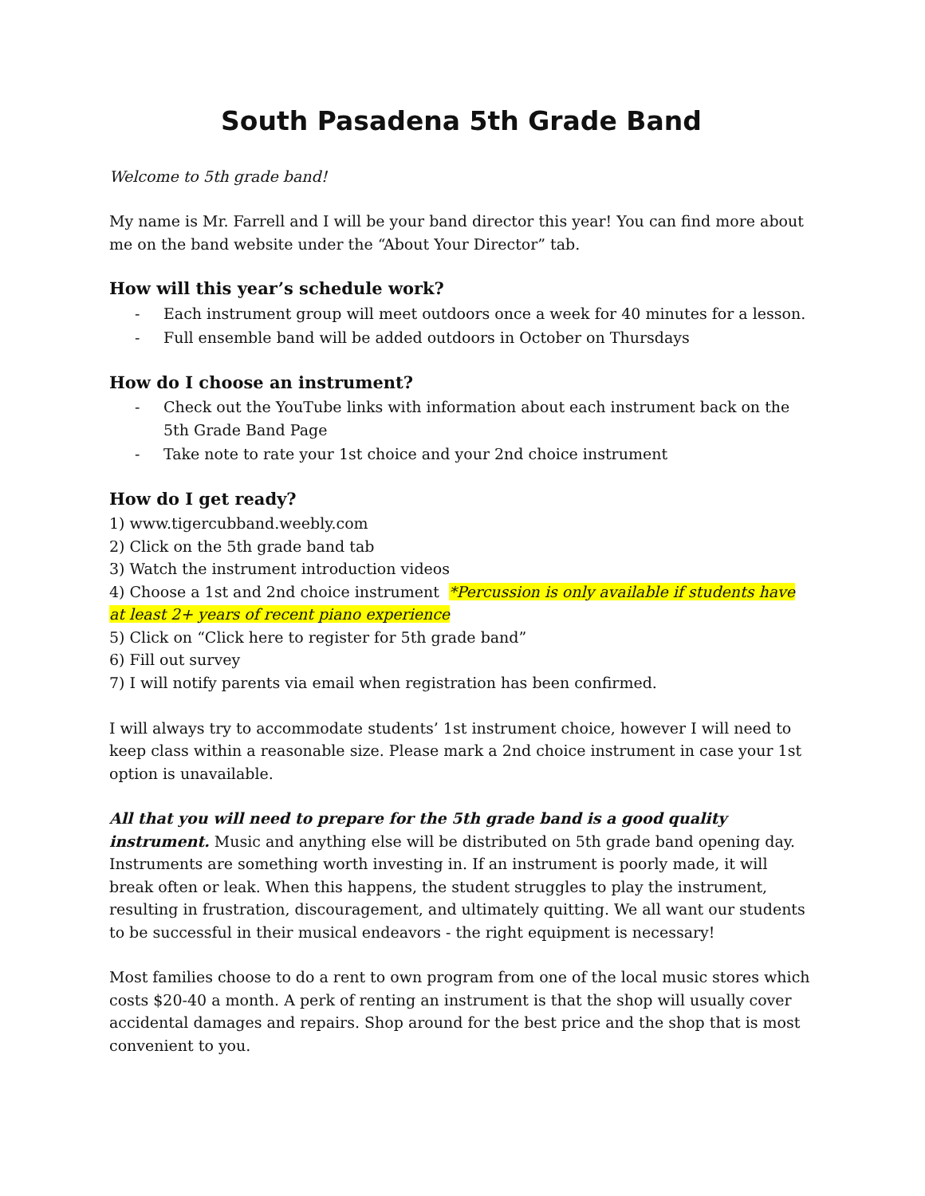South Pasadena 5th Grade Band
Welcome to 5th grade band!
My name is Mr. Farrell and I will be your band director this year! You can find more about me on the band website under the “About Your Director” tab.
How will this year’s schedule work?
- Each instrument group will meet outdoors once a week for 40 minutes for a lesson.
- Full ensemble band will be added outdoors in October on Thursdays
How do I choose an instrument?
- Check out the YouTube links with information about each instrument back on the 5th Grade Band Page
- Take note to rate your 1st choice and your 2nd choice instrument
How do I get ready?
1) www.tigercubband.weebly.com
2) Click on the 5th grade band tab
3) Watch the instrument introduction videos
4) Choose a 1st and 2nd choice instrument *Percussion is only available if students have at least 2+ years of recent piano experience
5) Click on “Click here to register for 5th grade band”
6) Fill out survey
7) I will notify parents via email when registration has been confirmed.
I will always try to accommodate students’ 1st instrument choice, however I will need to keep class within a reasonable size. Please mark a 2nd choice instrument in case your 1st option is unavailable.
All that you will need to prepare for the 5th grade band is a good quality instrument. Music and anything else will be distributed on 5th grade band opening day. Instruments are something worth investing in. If an instrument is poorly made, it will break often or leak. When this happens, the student struggles to play the instrument, resulting in frustration, discouragement, and ultimately quitting. We all want our students to be successful in their musical endeavors - the right equipment is necessary!
Most families choose to do a rent to own program from one of the local music stores which costs $20-40 a month. A perk of renting an instrument is that the shop will usually cover accidental damages and repairs. Shop around for the best price and the shop that is most convenient to you.